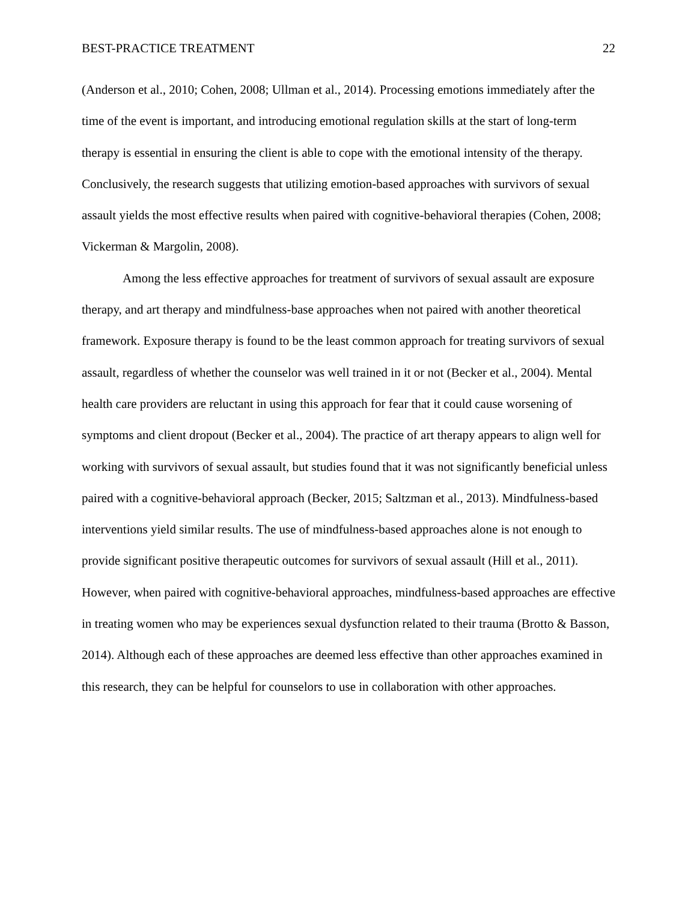BEST-PRACTICE TREATMENT 22
(Anderson et al., 2010; Cohen, 2008; Ullman et al., 2014). Processing emotions immediately after the time of the event is important, and introducing emotional regulation skills at the start of long-term therapy is essential in ensuring the client is able to cope with the emotional intensity of the therapy. Conclusively, the research suggests that utilizing emotion-based approaches with survivors of sexual assault yields the most effective results when paired with cognitive-behavioral therapies (Cohen, 2008; Vickerman & Margolin, 2008).
Among the less effective approaches for treatment of survivors of sexual assault are exposure therapy, and art therapy and mindfulness-base approaches when not paired with another theoretical framework. Exposure therapy is found to be the least common approach for treating survivors of sexual assault, regardless of whether the counselor was well trained in it or not (Becker et al., 2004). Mental health care providers are reluctant in using this approach for fear that it could cause worsening of symptoms and client dropout (Becker et al., 2004). The practice of art therapy appears to align well for working with survivors of sexual assault, but studies found that it was not significantly beneficial unless paired with a cognitive-behavioral approach (Becker, 2015; Saltzman et al., 2013). Mindfulness-based interventions yield similar results. The use of mindfulness-based approaches alone is not enough to provide significant positive therapeutic outcomes for survivors of sexual assault (Hill et al., 2011). However, when paired with cognitive-behavioral approaches, mindfulness-based approaches are effective in treating women who may be experiences sexual dysfunction related to their trauma (Brotto & Basson, 2014). Although each of these approaches are deemed less effective than other approaches examined in this research, they can be helpful for counselors to use in collaboration with other approaches.